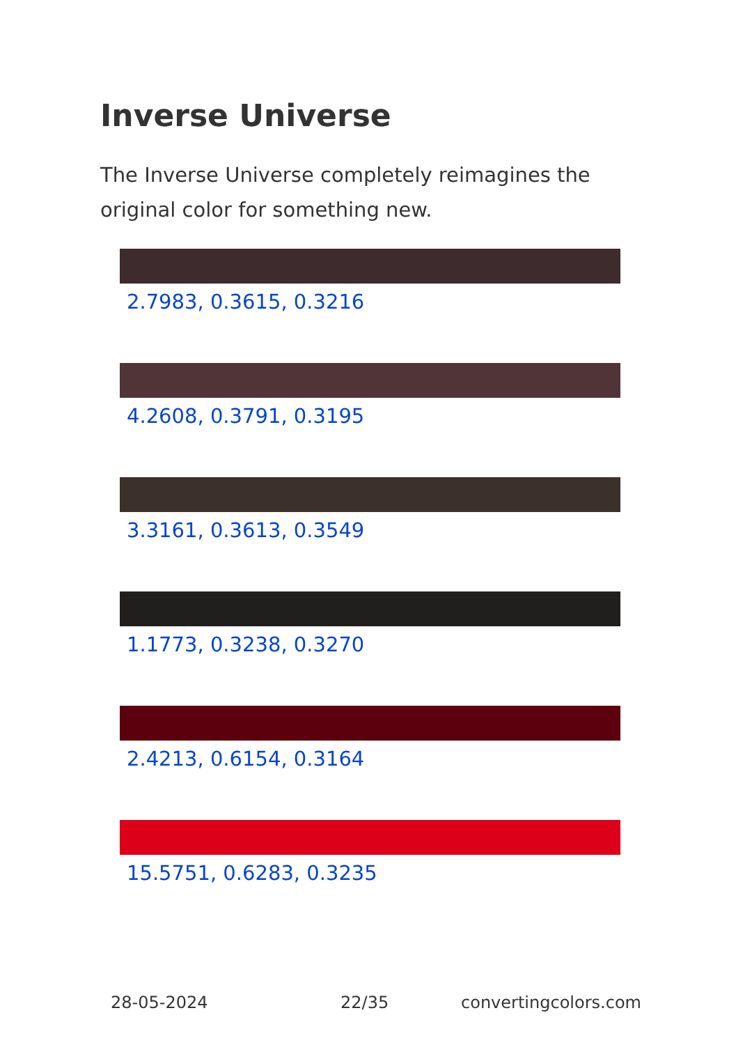Inverse Universe
The Inverse Universe completely reimagines the original color for something new.
2.7983, 0.3615, 0.3216
4.2608, 0.3791, 0.3195
3.3161, 0.3613, 0.3549
1.1773, 0.3238, 0.3270
2.4213, 0.6154, 0.3164
15.5751, 0.6283, 0.3235
28-05-2024 22/35 convertingcolors.com